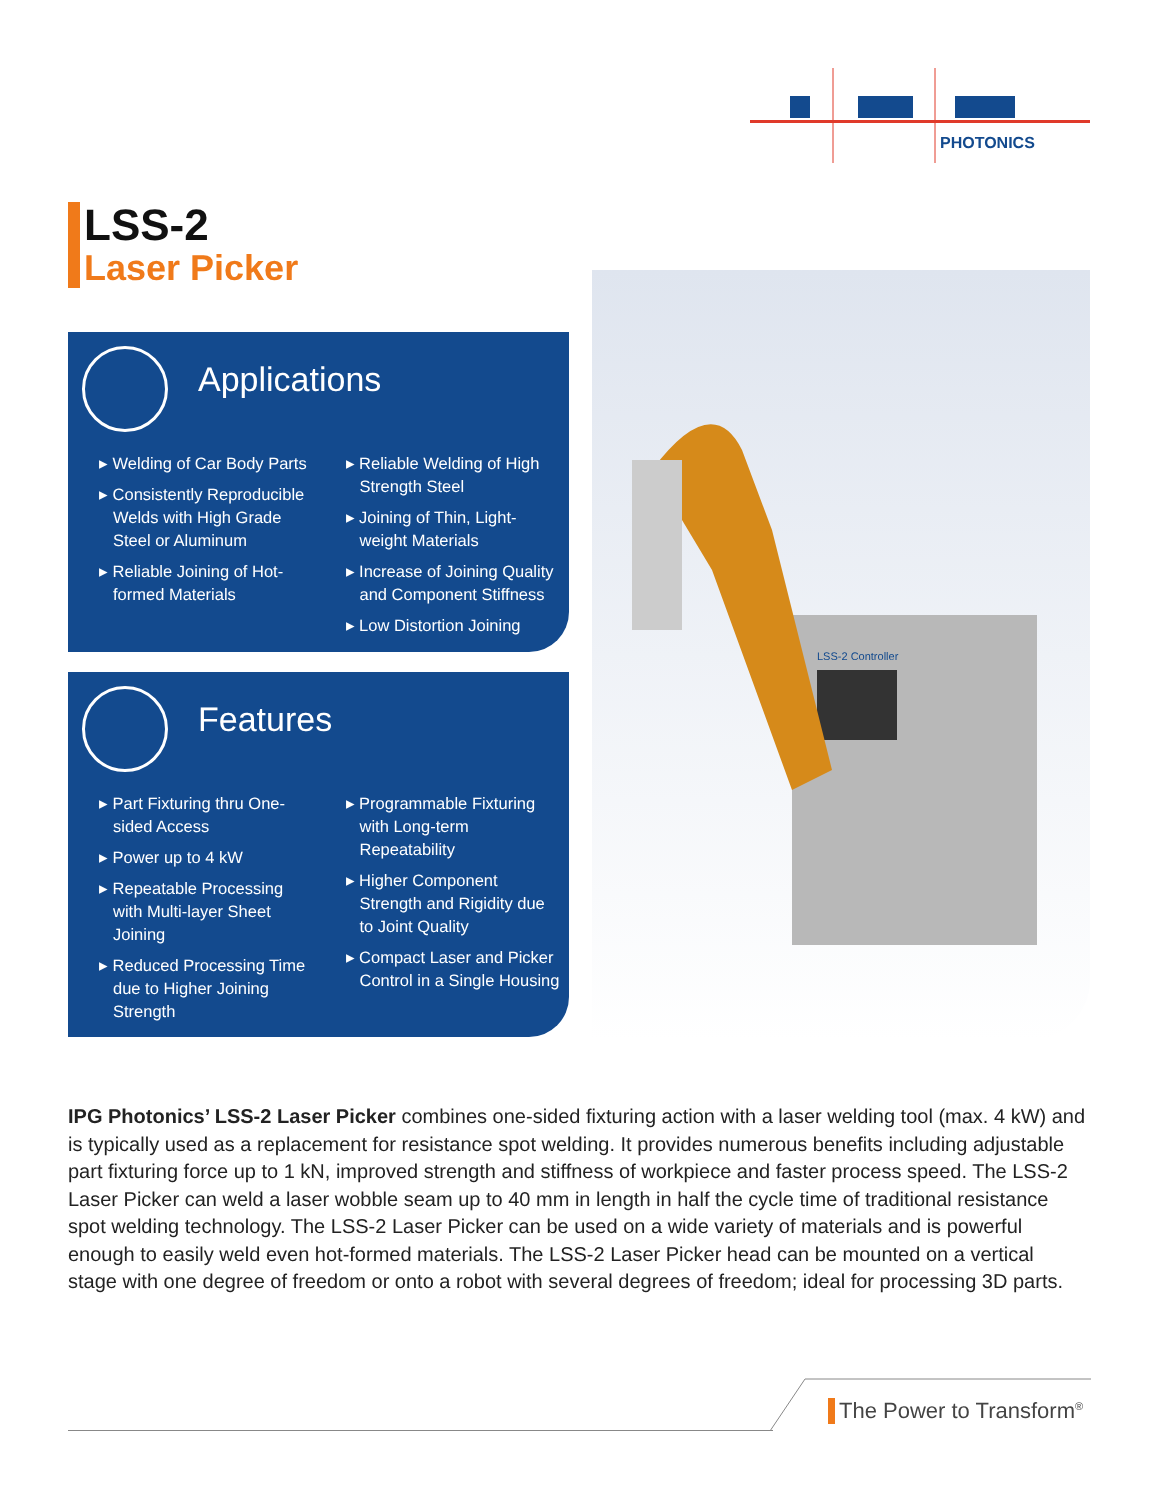PHOTONICS
LSS-2
Laser Picker
Applications
▸ Welding of Car Body Parts
▸ Consistently Reproducible Welds with High Grade Steel or Aluminum
▸ Reliable Joining of Hot-formed Materials
▸ Reliable Welding of High Strength Steel
▸ Joining of Thin, Light-weight Materials
▸ Increase of Joining Quality and Component Stiffness
▸ Low Distortion Joining
Features
▸ Part Fixturing thru One-sided Access
▸ Power up to 4 kW
▸ Repeatable Processing with Multi-layer Sheet Joining
▸ Reduced Processing Time due to Higher Joining Strength
▸ Programmable Fixturing with Long-term Repeatability
▸ Higher Component Strength and Rigidity due to Joint Quality
▸ Compact Laser and Picker Control in a Single Housing
LSS-2 Controller
IPG Photonics’ LSS-2 Laser Picker combines one-sided fixturing action with a laser welding tool (max. 4 kW) and is typically used as a replacement for resistance spot welding. It provides numerous benefits including adjustable part fixturing force up to 1 kN, improved strength and stiffness of workpiece and faster process speed. The LSS-2 Laser Picker can weld a laser wobble seam up to 40 mm in length in half the cycle time of traditional resistance spot welding technology. The LSS-2 Laser Picker can be used on a wide variety of materials and is powerful enough to easily weld even hot-formed materials. The LSS-2 Laser Picker head can be mounted on a vertical stage with one degree of freedom or onto a robot with several degrees of freedom; ideal for processing 3D parts.
The Power to Transform<sup>®</sup>